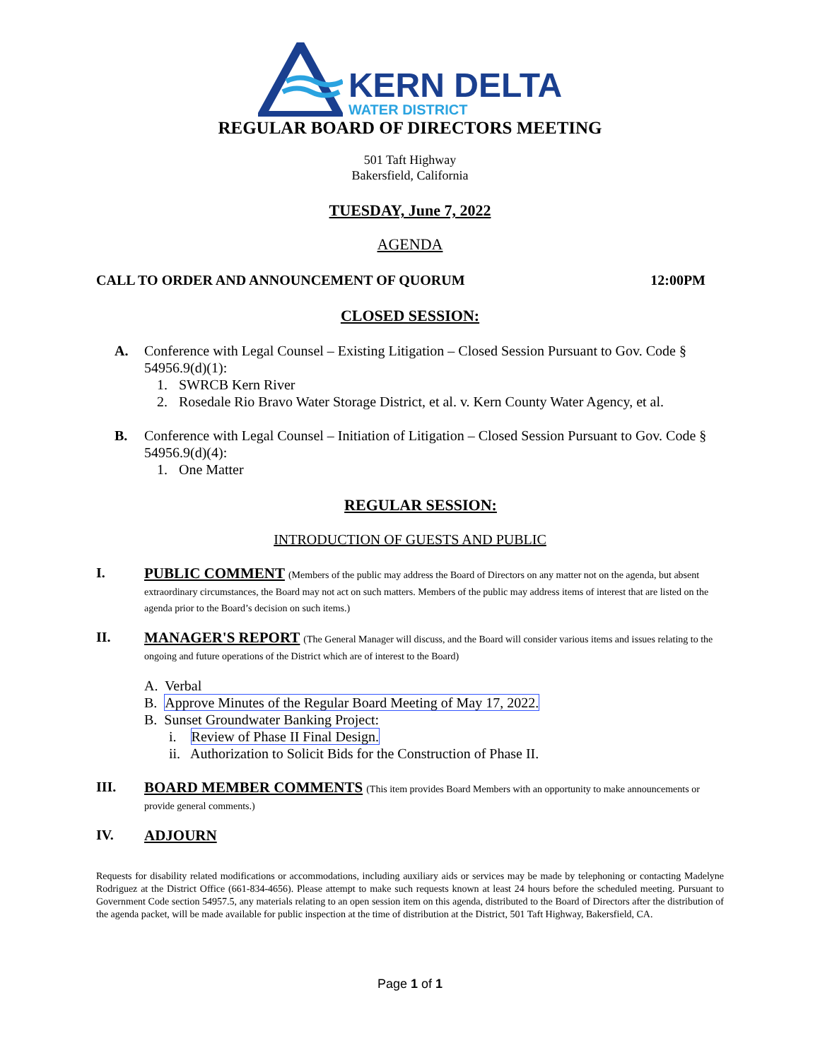KERN DELTA
WATER DISTRICT
REGULAR BOARD OF DIRECTORS MEETING
501 Taft Highway
Bakersfield, California
TUESDAY, June 7, 2022
AGENDA
CALL TO ORDER AND ANNOUNCEMENT OF QUORUM 12:00PM
CLOSED SESSION:
A. Conference with Legal Counsel – Existing Litigation – Closed Session Pursuant to Gov. Code § 54956.9(d)(1):
1. SWRCB Kern River
2. Rosedale Rio Bravo Water Storage District, et al. v. Kern County Water Agency, et al.
B. Conference with Legal Counsel – Initiation of Litigation – Closed Session Pursuant to Gov. Code § 54956.9(d)(4):
1. One Matter
REGULAR SESSION:
INTRODUCTION OF GUESTS AND PUBLIC
I. PUBLIC COMMENT (Members of the public may address the Board of Directors on any matter not on the agenda, but absent extraordinary circumstances, the Board may not act on such matters. Members of the public may address items of interest that are listed on the agenda prior to the Board’s decision on such items.)
II. MANAGER'S REPORT (The General Manager will discuss, and the Board will consider various items and issues relating to the ongoing and future operations of the District which are of interest to the Board)
A. Verbal
B. Approve Minutes of the Regular Board Meeting of May 17, 2022.
B. Sunset Groundwater Banking Project:
i. Review of Phase II Final Design.
ii. Authorization to Solicit Bids for the Construction of Phase II.
III. BOARD MEMBER COMMENTS (This item provides Board Members with an opportunity to make announcements or provide general comments.)
IV. ADJOURN
Requests for disability related modifications or accommodations, including auxiliary aids or services may be made by telephoning or contacting Madelyne Rodriguez at the District Office (661-834-4656). Please attempt to make such requests known at least 24 hours before the scheduled meeting. Pursuant to Government Code section 54957.5, any materials relating to an open session item on this agenda, distributed to the Board of Directors after the distribution of the agenda packet, will be made available for public inspection at the time of distribution at the District, 501 Taft Highway, Bakersfield, CA.
Page 1 of 1